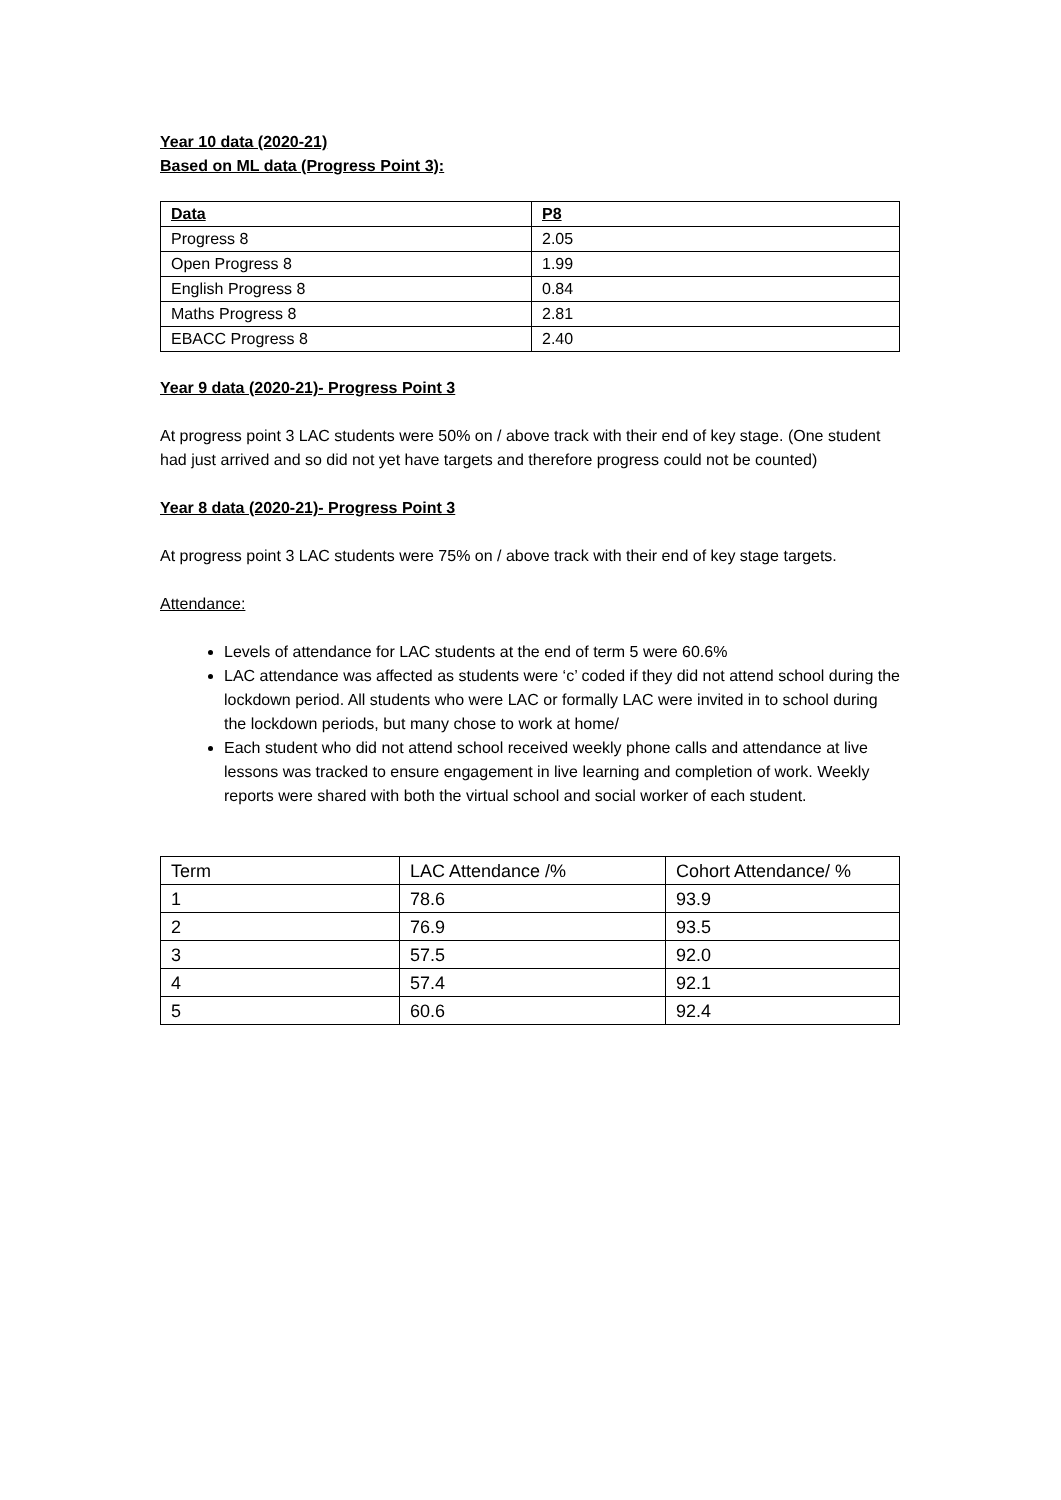Year 10 data (2020-21)
Based on ML data (Progress Point 3):
| Data | P8 |
| --- | --- |
| Progress 8 | 2.05 |
| Open Progress 8 | 1.99 |
| English Progress 8 | 0.84 |
| Maths Progress 8 | 2.81 |
| EBACC Progress 8 | 2.40 |
Year 9 data (2020-21)- Progress Point 3
At progress point 3 LAC students were 50% on / above track with their end of key stage. (One student had just arrived and so did not yet have targets and therefore progress could not be counted)
Year 8 data (2020-21)- Progress Point 3
At progress point 3 LAC students were 75% on / above track with their end of key stage targets.
Attendance:
Levels of attendance for LAC students at the end of term 5 were 60.6%
LAC attendance was affected as students were ‘c’ coded if they did not attend school during the lockdown period. All students who were LAC or formally LAC were invited in to school during the lockdown periods, but many chose to work at home/
Each student who did not attend school received weekly phone calls and attendance at live lessons was tracked to ensure engagement in live learning and completion of work. Weekly reports were shared with both the virtual school and social worker of each student.
| Term | LAC Attendance /% | Cohort Attendance/ % |
| 1 | 78.6 | 93.9 |
| 2 | 76.9 | 93.5 |
| 3 | 57.5 | 92.0 |
| 4 | 57.4 | 92.1 |
| 5 | 60.6 | 92.4 |